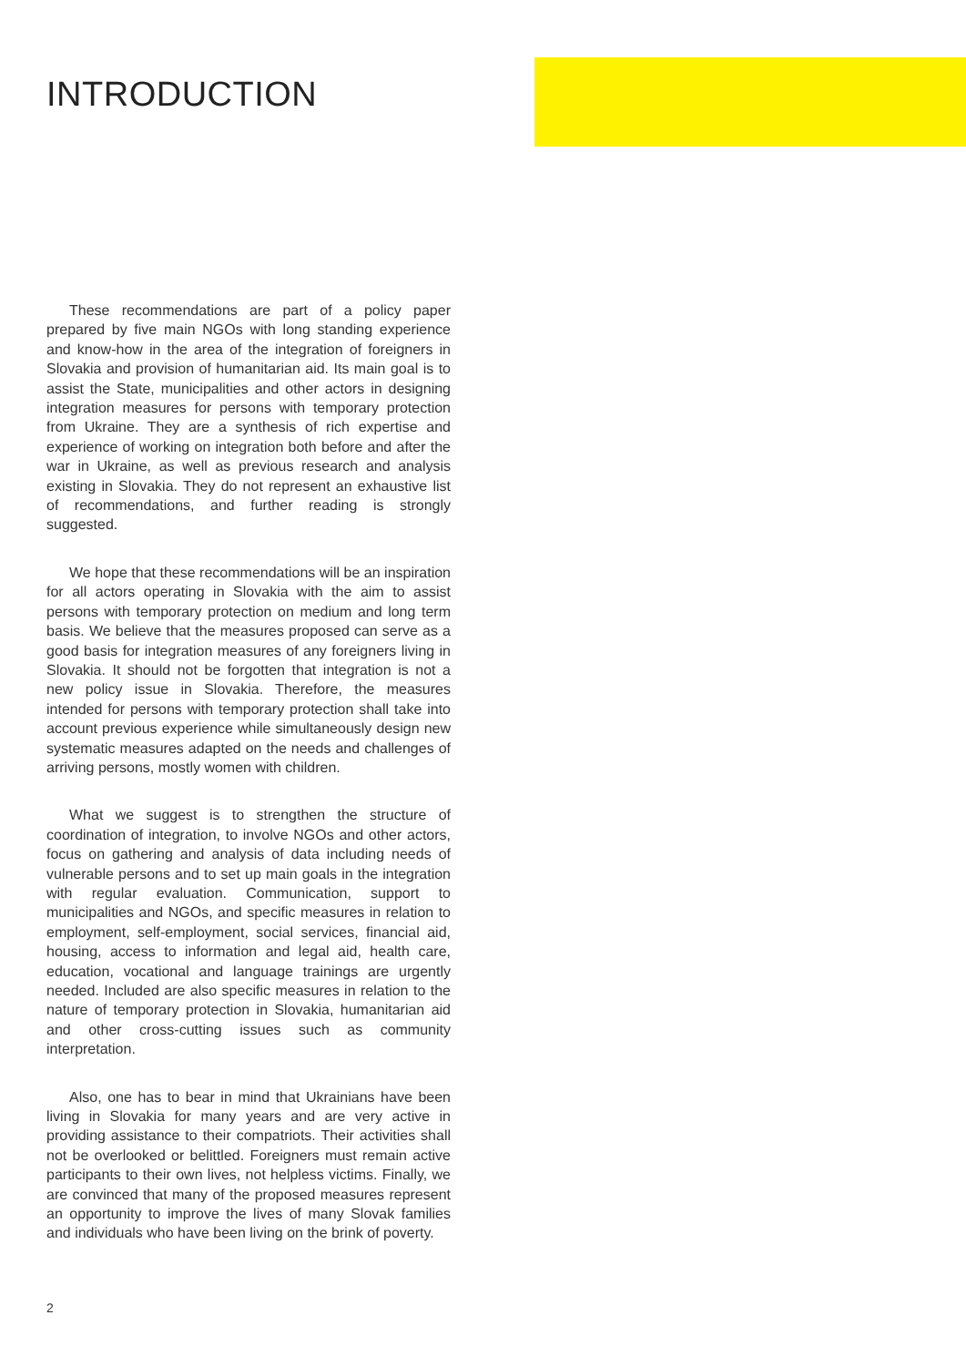INTRODUCTION
These recommendations are part of a policy paper prepared by five main NGOs with long standing experience and know-how in the area of the integration of foreigners in Slovakia and provision of humanitarian aid. Its main goal is to assist the State, municipalities and other actors in designing integration measures for persons with temporary protection from Ukraine. They are a synthesis of rich expertise and experience of working on integration both before and after the war in Ukraine, as well as previous research and analysis existing in Slovakia. They do not represent an exhaustive list of recommendations, and further reading is strongly suggested.
We hope that these recommendations will be an inspiration for all actors operating in Slovakia with the aim to assist persons with temporary protection on medium and long term basis. We believe that the measures proposed can serve as a good basis for integration measures of any foreigners living in Slovakia. It should not be forgotten that integration is not a new policy issue in Slovakia. Therefore, the measures intended for persons with temporary protection shall take into account previous experience while simultaneously design new systematic measures adapted on the needs and challenges of arriving persons, mostly women with children.
What we suggest is to strengthen the structure of coordination of integration, to involve NGOs and other actors, focus on gathering and analysis of data including needs of vulnerable persons and to set up main goals in the integration with regular evaluation. Communication, support to municipalities and NGOs, and specific measures in relation to employment, self-employment, social services, financial aid, housing, access to information and legal aid, health care, education, vocational and language trainings are urgently needed. Included are also specific measures in relation to the nature of temporary protection in Slovakia, humanitarian aid and other cross-cutting issues such as community interpretation.
Also, one has to bear in mind that Ukrainians have been living in Slovakia for many years and are very active in providing assistance to their compatriots. Their activities shall not be overlooked or belittled. Foreigners must remain active participants to their own lives, not helpless victims. Finally, we are convinced that many of the proposed measures represent an opportunity to improve the lives of many Slovak families and individuals who have been living on the brink of poverty.
2